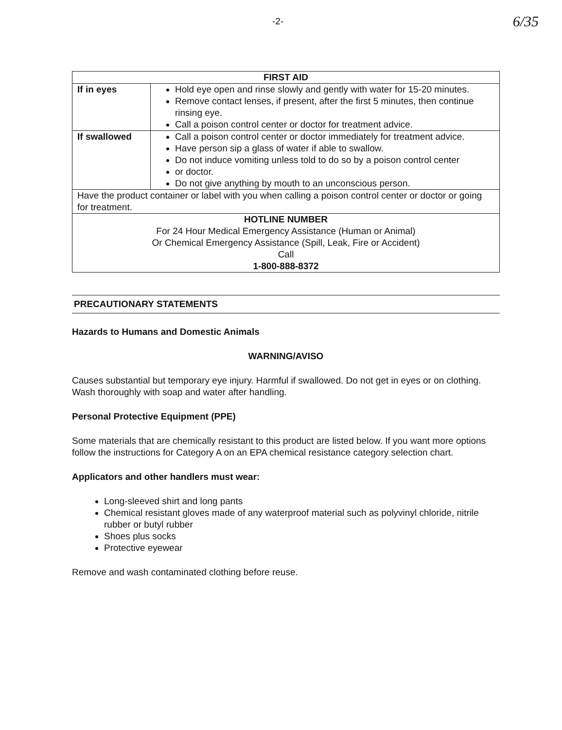-2- 6/35
| FIRST AID | |
| --- | --- |
| If in eyes | Hold eye open and rinse slowly and gently with water for 15-20 minutes. Remove contact lenses, if present, after the first 5 minutes, then continue rinsing eye. Call a poison control center or doctor for treatment advice. |
| If swallowed | Call a poison control center or doctor immediately for treatment advice. Have person sip a glass of water if able to swallow. Do not induce vomiting unless told to do so by a poison control center or doctor. Do not give anything by mouth to an unconscious person. |
| Have the product container or label with you when calling a poison control center or doctor or going for treatment. | |
| HOTLINE NUMBER For 24 Hour Medical Emergency Assistance (Human or Animal) Or Chemical Emergency Assistance (Spill, Leak, Fire or Accident) Call 1-800-888-8372 | |
PRECAUTIONARY STATEMENTS
Hazards to Humans and Domestic Animals
WARNING/AVISO
Causes substantial but temporary eye injury. Harmful if swallowed. Do not get in eyes or on clothing. Wash thoroughly with soap and water after handling.
Personal Protective Equipment (PPE)
Some materials that are chemically resistant to this product are listed below. If you want more options follow the instructions for Category A on an EPA chemical resistance category selection chart.
Applicators and other handlers must wear:
Long-sleeved shirt and long pants
Chemical resistant gloves made of any waterproof material such as polyvinyl chloride, nitrile rubber or butyl rubber
Shoes plus socks
Protective eyewear
Remove and wash contaminated clothing before reuse.